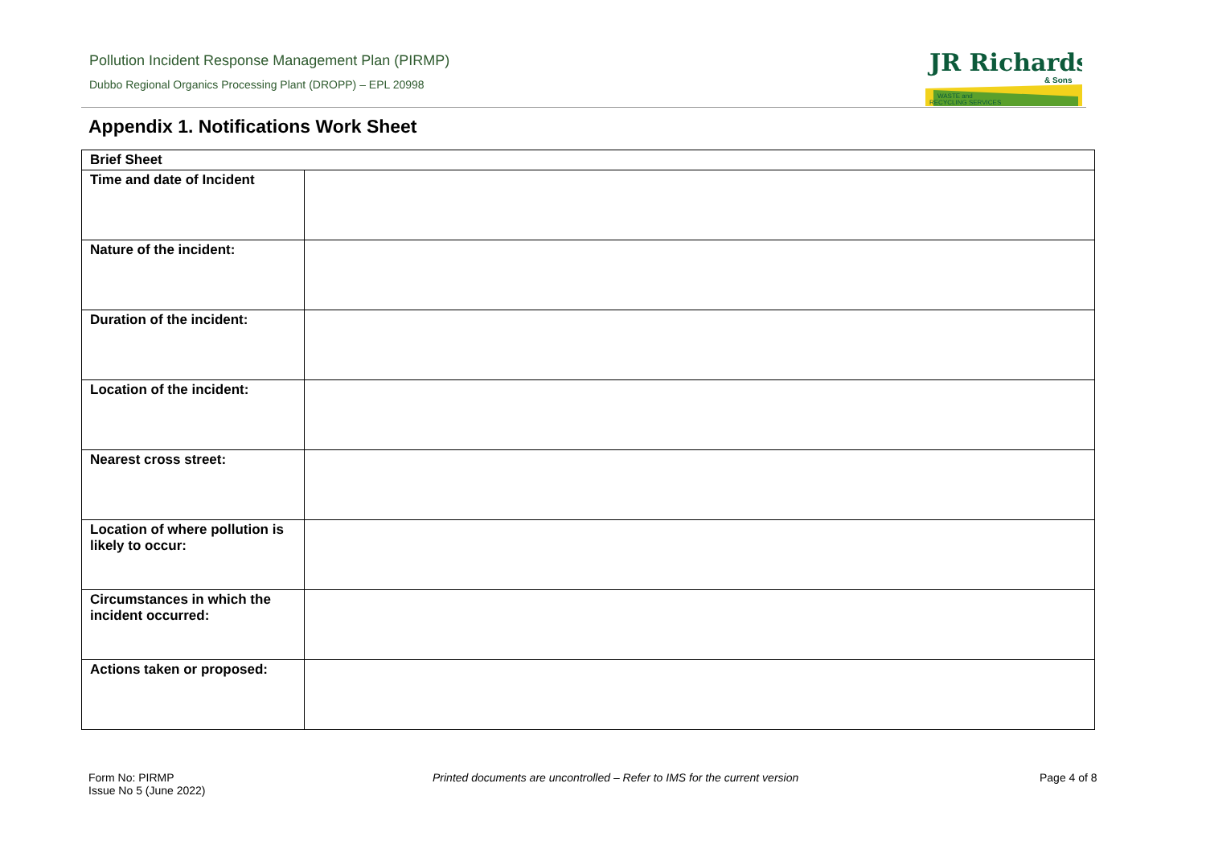Pollution Incident Response Management Plan (PIRMP)
Dubbo Regional Organics Processing Plant (DROPP) – EPL 20998
JR Richards
& Sons
WASTE and
RECYCLING SERVICES
Appendix 1. Notifications Work Sheet
| Brief Sheet | |
| --- | --- |
| Time and date of Incident | |
| Nature of the incident: | |
| Duration of the incident: | |
| Location of the incident: | |
| Nearest cross street: | |
| Location of where pollution is likely to occur: | |
| Circumstances in which the incident occurred: | |
| Actions taken or proposed: | |
Form No: PIRMP
Issue No 5 (June 2022)
Printed documents are uncontrolled – Refer to IMS for the current version
Page 4 of 8